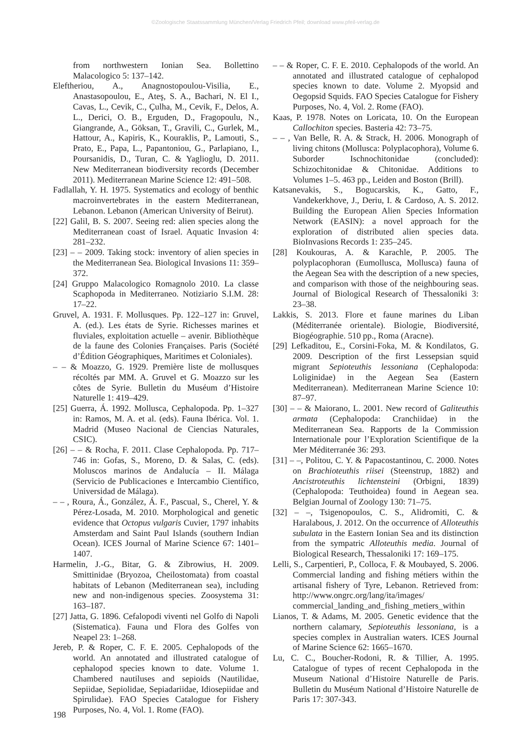©Zoologische Staatssammlung München/Verlag Friedrich Pfeil; download www.pfeil-verlag.de
from northwestern Ionian Sea. Bollettino Malacologico 5: 137–142.
Eleftheriou, A., Anagnostopoulou-Visilia, E., Anastasopoulou, E., Ateş, S. A., Bachari, N. El I., Cavas, L., Cevik, C., Çulha, M., Cevik, F., Delos, A. L., Derici, O. B., Erguden, D., Fragopoulu, N., Giangrande, A., Göksan, T., Gravili, C., Gurlek, M., Hattour, A., Kapiris, K., Kouraklis, P., Lamouti, S., Prato, E., Papa, L., Papantoniou, G., Parlapiano, I., Poursanidis, D., Turan, C. & Yaglioglu, D. 2011. New Mediterranean biodiversity records (December 2011). Mediterranean Marine Science 12: 491–508.
Fadlallah, Y. H. 1975. Systematics and ecology of benthic macroinvertebrates in the eastern Mediterranean, Lebanon. Lebanon (American University of Beirut).
[22] Galil, B. S. 2007. Seeing red: alien species along the Mediterranean coast of Israel. Aquatic Invasion 4: 281–232.
[23] – – 2009. Taking stock: inventory of alien species in the Mediterranean Sea. Biological Invasions 11: 359–372.
[24] Gruppo Malacologico Romagnolo 2010. La classe Scaphopoda in Mediterraneo. Notiziario S.I.M. 28: 17–22.
Gruvel, A. 1931. F. Mollusques. Pp. 122–127 in: Gruvel, A. (ed.). Les états de Syrie. Richesses marines et fluviales, exploitation actuelle – avenir. Bibliothèque de la faune des Colonies Françaises. Paris (Société d’Édition Géographiques, Maritimes et Coloniales).
– – & Moazzo, G. 1929. Première liste de mollusques récoltés par MM. A. Gruvel et G. Moazzo sur les côtes de Syrie. Bulletin du Muséum d’Histoire Naturelle 1: 419–429.
[25] Guerra, Á. 1992. Mollusca, Cephalopoda. Pp. 1–327 in: Ramos, M. A. et al. (eds). Fauna Ibérica. Vol. 1. Madrid (Museo Nacional de Ciencias Naturales, CSIC).
[26] – – & Rocha, F. 2011. Clase Cephalopoda. Pp. 717–746 in: Gofas, S., Moreno, D. & Salas, C. (eds). Moluscos marinos de Andalucía – II. Málaga (Servicio de Publicaciones e Intercambio Científico, Universidad de Málaga).
– – , Roura, Á., González, Á. F., Pascual, S., Cherel, Y. & Pérez-Losada, M. 2010. Morphological and genetic evidence that Octopus vulgaris Cuvier, 1797 inhabits Amsterdam and Saint Paul Islands (southern Indian Ocean). ICES Journal of Marine Science 67: 1401–1407.
Harmelin, J.-G., Bitar, G. & Zibrowius, H. 2009. Smittinidae (Bryozoa, Cheilostomata) from coastal habitats of Lebanon (Mediterranean sea), including new and non-indigenous species. Zoosystema 31: 163–187.
[27] Jatta, G. 1896. Cefalopodi viventi nel Golfo di Napoli (Sistematica). Fauna und Flora des Golfes von Neapel 23: 1–268.
Jereb, P. & Roper, C. F. E. 2005. Cephalopods of the world. An annotated and illustrated catalogue of cephalopod species known to date. Volume 1. Chambered nautiluses and sepioids (Nautilidae, Sepiidae, Sepiolidae, Sepiadariidae, Idiosepiidae and Spirulidae). FAO Species Catalogue for Fishery Purposes, No. 4, Vol. 1. Rome (FAO).
– – & Roper, C. F. E. 2010. Cephalopods of the world. An annotated and illustrated catalogue of cephalopod species known to date. Volume 2. Myopsid and Oegopsid Squids. FAO Species Catalogue for Fishery Purposes, No. 4, Vol. 2. Rome (FAO).
Kaas, P. 1978. Notes on Loricata, 10. On the European Callochiton species. Basteria 42: 73–75.
– – , Van Belle, R. A. & Strack, H. 2006. Monograph of living chitons (Mollusca: Polyplacophora), Volume 6. Suborder Ischnochitonidae (concluded): Schizochitonidae & Chitonidae. Additions to Volumes 1–5. 463 pp., Leiden and Boston (Brill).
Katsanevakis, S., Bogucarskis, K., Gatto, F., Vandekerkhove, J., Deriu, I. & Cardoso, A. S. 2012. Building the European Alien Species Information Network (EASIN): a novel approach for the exploration of distributed alien species data. BioInvasions Records 1: 235–245.
[28] Koukouras, A. & Karachle, P. 2005. The polyplacophoran (Eumollusca, Mollusca) fauna of the Aegean Sea with the description of a new species, and comparison with those of the neighbouring seas. Journal of Biological Research of Thessaloniki 3: 23–38.
Lakkis, S. 2013. Flore et faune marines du Liban (Méditerranée orientale). Biologie, Biodiversité, Biogéographie. 510 pp., Roma (Aracne).
[29] Lefkaditou, E., Corsini-Foka, M. & Kondilatos, G. 2009. Description of the first Lessepsian squid migrant Sepioteuthis lessoniana (Cephalopoda: Loliginidae) in the Aegean Sea (Eastern Mediterranean). Mediterranean Marine Science 10: 87–97.
[30] – – & Maiorano, L. 2001. New record of Galiteuthis armata (Cephalopoda: Cranchiidae) in the Mediterranean Sea. Rapports de la Commission Internationale pour l’Exploration Scientifique de la Mer Méditerranée 36: 293.
[31] – –, Politou, C. Y. & Papacostantinou, C. 2000. Notes on Brachioteuthis riisei (Steenstrup, 1882) and Ancistroteuthis lichtensteini (Orbigni, 1839) (Cephalopoda: Teuthoidea) found in Aegean sea. Belgian Journal of Zoology 130: 71–75.
[32] – –, Tsigenopoulos, C. S., Alidromiti, C. & Haralabous, J. 2012. On the occurrence of Alloteuthis subulata in the Eastern Ionian Sea and its distinction from the sympatric Alloteuthis media. Journal of Biological Research, Thessaloniki 17: 169–175.
Lelli, S., Carpentieri, P., Colloca, F. & Moubayed, S. 2006. Commercial landing and fishing métiers within the artisanal fishery of Tyre, Lebanon. Retrieved from: http://www.ongrc.org/lang/ita/images/ commercial_landing_and_fishing_metiers_within
Lianos, T. & Adams, M. 2005. Genetic evidence that the northern calamary, Sepioteuthis lessoniana, is a species complex in Australian waters. ICES Journal of Marine Science 62: 1665–1670.
Lu, C. C., Boucher-Rodoni, R. & Tillier, A. 1995. Catalogue of types of recent Cephalopoda in the Museum National d’Histoire Naturelle de Paris. Bulletin du Muséum National d’Histoire Naturelle de Paris 17: 307-343.
198